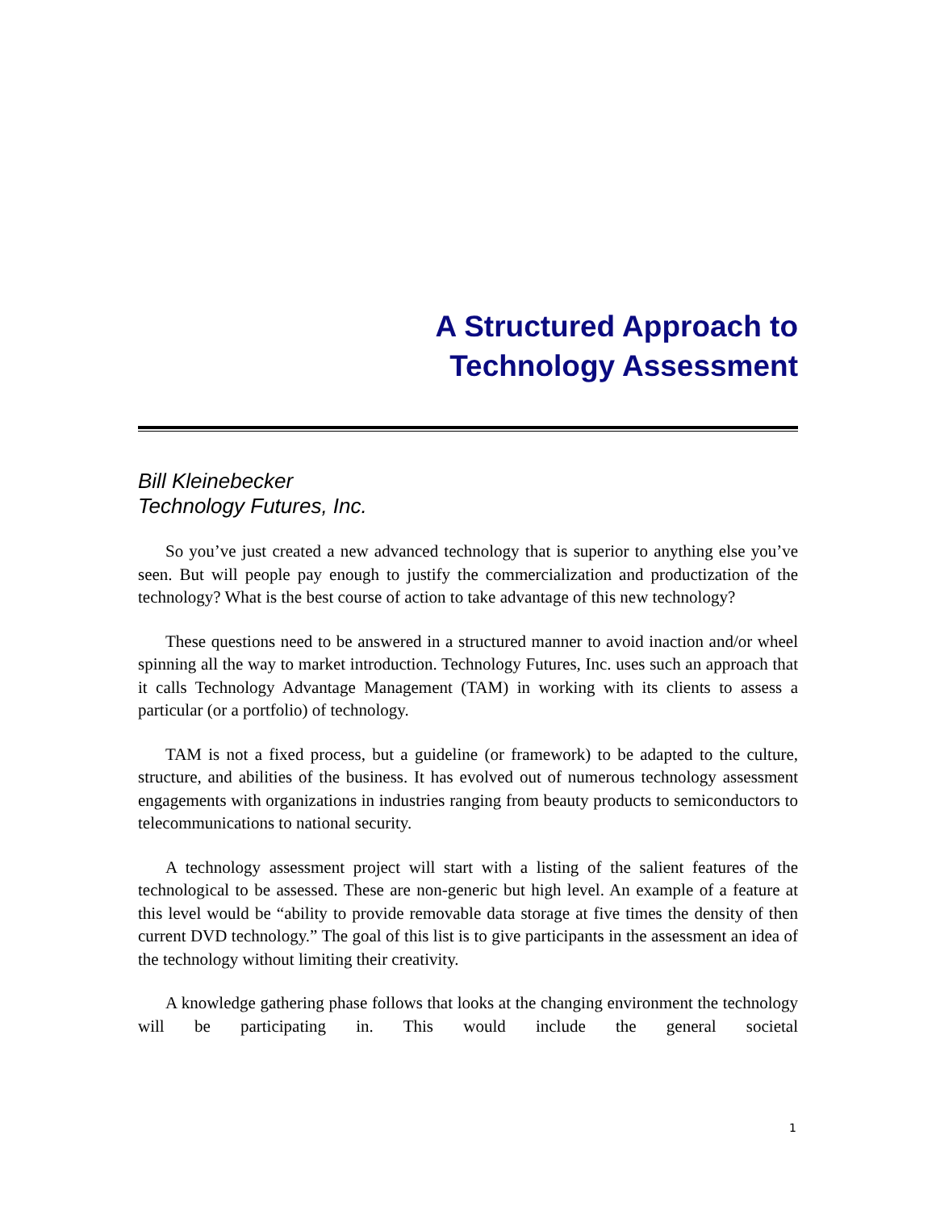A Structured Approach to
Technology Assessment
Bill Kleinebecker
Technology Futures, Inc.
So you’ve just created a new advanced technology that is superior to anything else you’ve seen. But will people pay enough to justify the commercialization and productization of the technology? What is the best course of action to take advantage of this new technology?
These questions need to be answered in a structured manner to avoid inaction and/or wheel spinning all the way to market introduction. Technology Futures, Inc. uses such an approach that it calls Technology Advantage Management (TAM) in working with its clients to assess a particular (or a portfolio) of technology.
TAM is not a fixed process, but a guideline (or framework) to be adapted to the culture, structure, and abilities of the business. It has evolved out of numerous technology assessment engagements with organizations in industries ranging from beauty products to semiconductors to telecommunications to national security.
A technology assessment project will start with a listing of the salient features of the technological to be assessed. These are non-generic but high level. An example of a feature at this level would be “ability to provide removable data storage at five times the density of then current DVD technology.” The goal of this list is to give participants in the assessment an idea of the technology without limiting their creativity.
A knowledge gathering phase follows that looks at the changing environment the technology will be participating in. This would include the general societal
1